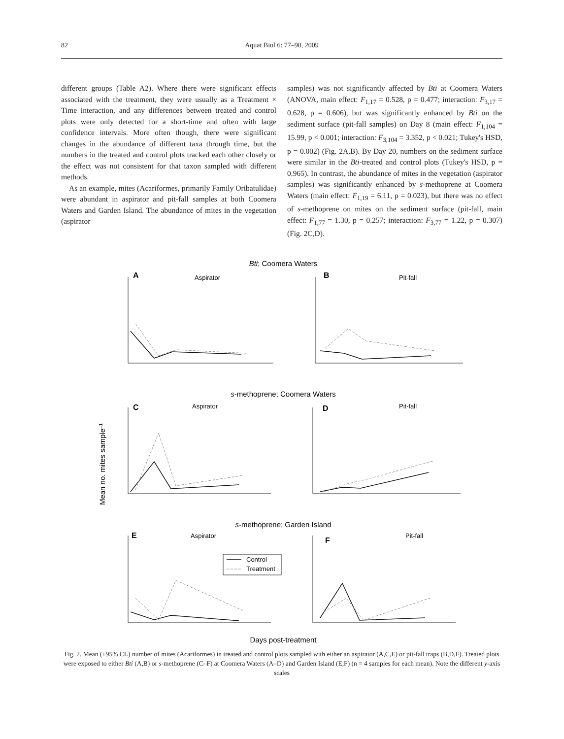82 Aquat Biol 6: 77–90, 2009
different groups (Table A2). Where there were significant effects associated with the treatment, they were usually as a Treatment × Time interaction, and any differences between treated and control plots were only detected for a short-time and often with large confidence intervals. More often though, there were significant changes in the abundance of different taxa through time, but the numbers in the treated and control plots tracked each other closely or the effect was not consistent for that taxon sampled with different methods.
As an example, mites (Acariformes, primarily Family Oribatulidae) were abundant in aspirator and pit-fall samples at both Coomera Waters and Garden Island. The abundance of mites in the vegetation (aspirator
samples) was not significantly affected by Bti at Coomera Waters (ANOVA, main effect: F<sub>1,17</sub> = 0.528, p = 0.477; interaction: F<sub>3,17</sub> = 0.628, p = 0.606), but was significantly enhanced by Bti on the sediment surface (pit-fall samples) on Day 8 (main effect: F<sub>1,104</sub> = 15.99, p < 0.001; interaction: F<sub>3,104</sub> = 3.352, p < 0.021; Tukey's HSD, p = 0.002) (Fig. 2A,B). By Day 20, numbers on the sediment surface were similar in the Bti-treated and control plots (Tukey's HSD, p = 0.965). In contrast, the abundance of mites in the vegetation (aspirator samples) was significantly enhanced by s-methoprene at Coomera Waters (main effect: F<sub>1,19</sub> = 6.11, p = 0.023), but there was no effect of s-methoprene on mites on the sediment surface (pit-fall, main effect: F<sub>1,77</sub> = 1.30, p = 0.257; interaction: F<sub>3,77</sub> = 1.22, p = 0.307) (Fig. 2C,D).
Bti; Coomera Waters
A
Aspirator
B
Pit-fall
s-methoprene; Coomera Waters
C
Aspirator
D
Pit-fall
s-methoprene; Garden Island
E
Aspirator
F
Pit-fall
Control
Treatment
Mean no. mites sample–1
Days post-treatment
Fig. 2. Mean (±95% CL) number of mites (Acariformes) in treated and control plots sampled with either an aspirator (A,C,E) or pit-fall traps (B,D,F). Treated plots were exposed to either Bti (A,B) or s-methoprene (C–F) at Coomera Waters (A–D) and Garden Island (E,F) (n = 4 samples for each mean). Note the different y-axis scales